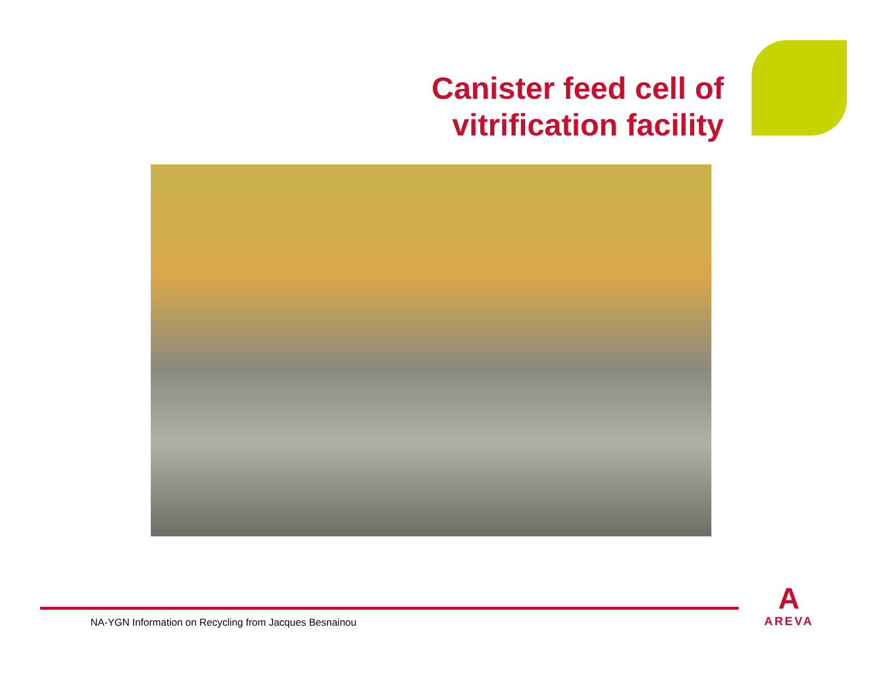Canister feed cell of
vitrification facility
NA-YGN Information on Recycling from Jacques Besnainou
A
AREVA